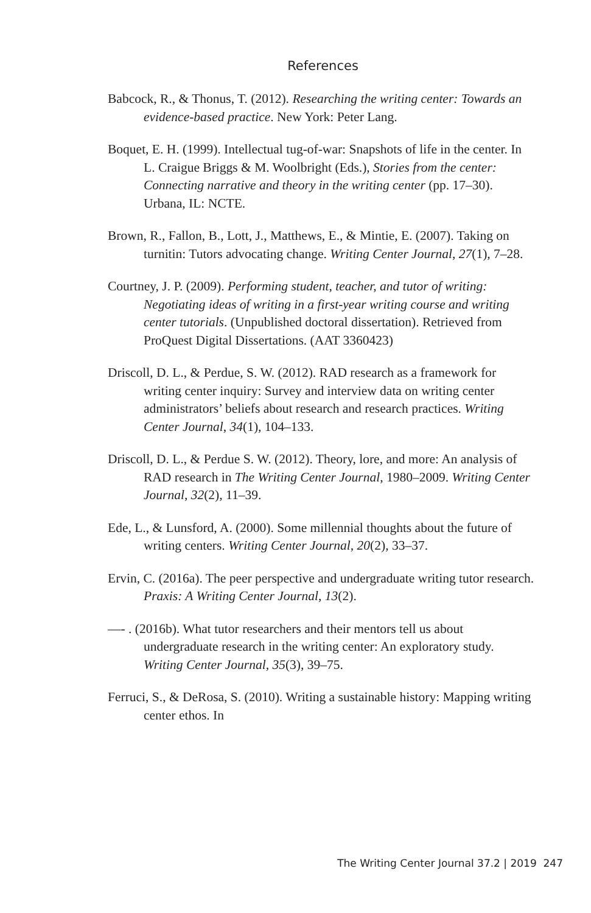References
Babcock, R., & Thonus, T. (2012). Researching the writing center: Towards an evidence-based practice. New York: Peter Lang.
Boquet, E. H. (1999). Intellectual tug-of-war: Snapshots of life in the center. In L. Craigue Briggs & M. Woolbright (Eds.), Stories from the center: Connecting narrative and theory in the writing center (pp. 17–30). Urbana, IL: NCTE.
Brown, R., Fallon, B., Lott, J., Matthews, E., & Mintie, E. (2007). Taking on turnitin: Tutors advocating change. Writing Center Journal, 27(1), 7–28.
Courtney, J. P. (2009). Performing student, teacher, and tutor of writing: Negotiating ideas of writing in a first-year writing course and writing center tutorials. (Unpublished doctoral dissertation). Retrieved from ProQuest Digital Dissertations. (AAT 3360423)
Driscoll, D. L., & Perdue, S. W. (2012). RAD research as a framework for writing center inquiry: Survey and interview data on writing center administrators’ beliefs about research and research practices. Writing Center Journal, 34(1), 104–133.
Driscoll, D. L., & Perdue S. W. (2012). Theory, lore, and more: An analysis of RAD research in The Writing Center Journal, 1980–2009. Writing Center Journal, 32(2), 11–39.
Ede, L., & Lunsford, A. (2000). Some millennial thoughts about the future of writing centers. Writing Center Journal, 20(2), 33–37.
Ervin, C. (2016a). The peer perspective and undergraduate writing tutor research. Praxis: A Writing Center Journal, 13(2).
—- . (2016b). What tutor researchers and their mentors tell us about undergraduate research in the writing center: An exploratory study. Writing Center Journal, 35(3), 39–75.
Ferruci, S., & DeRosa, S. (2010). Writing a sustainable history: Mapping writing center ethos. In
The Writing Center Journal 37.2 | 2019 247